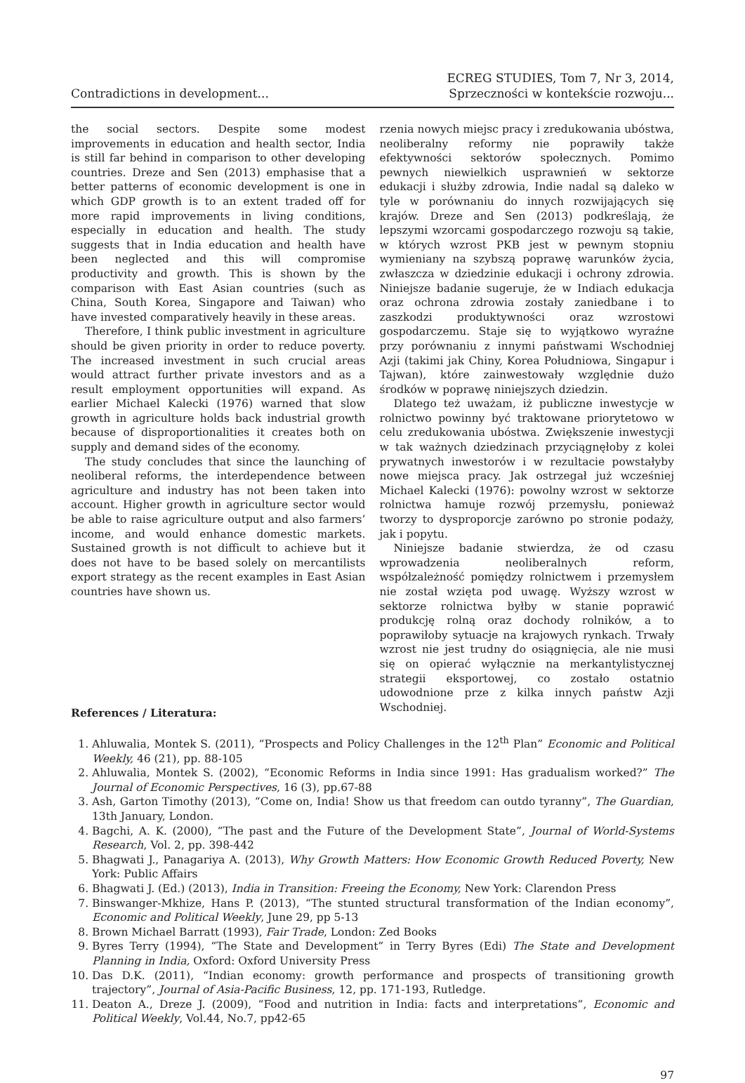Contradictions in development... ECREG STUDIES, Tom 7, Nr 3, 2014,
Sprzeczności w kontekście rozwoju...
the social sectors. Despite some modest improvements in education and health sector, India is still far behind in comparison to other developing countries. Dreze and Sen (2013) emphasise that a better patterns of economic development is one in which GDP growth is to an extent traded off for more rapid improvements in living conditions, especially in education and health. The study suggests that in India education and health have been neglected and this will compromise productivity and growth. This is shown by the comparison with East Asian countries (such as China, South Korea, Singapore and Taiwan) who have invested comparatively heavily in these areas.
Therefore, I think public investment in agriculture should be given priority in order to reduce poverty. The increased investment in such crucial areas would attract further private investors and as a result employment opportunities will expand. As earlier Michael Kalecki (1976) warned that slow growth in agriculture holds back industrial growth because of disproportionalities it creates both on supply and demand sides of the economy.
The study concludes that since the launching of neoliberal reforms, the interdependence between agriculture and industry has not been taken into account. Higher growth in agriculture sector would be able to raise agriculture output and also farmers’ income, and would enhance domestic markets. Sustained growth is not difficult to achieve but it does not have to be based solely on mercantilists export strategy as the recent examples in East Asian countries have shown us.
rzenia nowych miejsc pracy i zredukowania ubóstwa, neoliberalny reformy nie poprawiły także efektywności sektorów społecznych. Pomimo pewnych niewielkich usprawnień w sektorze edukacji i służby zdrowia, Indie nadal są daleko w tyle w porównaniu do innych rozwijających się krajów. Dreze and Sen (2013) podkreślają, że lepszymi wzorcami gospodarczego rozwoju są takie, w których wzrost PKB jest w pewnym stopniu wymieniany na szybszą poprawę warunków życia, zwłaszcza w dziedzinie edukacji i ochrony zdrowia. Niniejsze badanie sugeruje, że w Indiach edukacja oraz ochrona zdrowia zostały zaniedbane i to zaszkodzi produktywności oraz wzrostowi gospodarczemu. Staje się to wyjątkowo wyraźne przy porównaniu z innymi państwami Wschodniej Azji (takimi jak Chiny, Korea Południowa, Singapur i Tajwan), które zainwestowały względnie dużo środków w poprawę niniejszych dziedzin.
Dlatego też uważam, iż publiczne inwestycje w rolnictwo powinny być traktowane priorytetowo w celu zredukowania ubóstwa. Zwiększenie inwestycji w tak ważnych dziedzinach przyciągnęłoby z kolei prywatnych inwestorów i w rezultacie powstałyby nowe miejsca pracy. Jak ostrzegał już wcześniej Michael Kalecki (1976): powolny wzrost w sektorze rolnictwa hamuje rozwój przemysłu, ponieważ tworzy to dysproporcje zarówno po stronie podaży, jak i popytu.
Niniejsze badanie stwierdza, że od czasu wprowadzenia neoliberalnych reform, współzależność pomiędzy rolnictwem i przemysłem nie został wzięta pod uwagę. Wyższy wzrost w sektorze rolnictwa byłby w stanie poprawić produkcję rolną oraz dochody rolników, a to poprawiłoby sytuacje na krajowych rynkach. Trwały wzrost nie jest trudny do osiągnięcia, ale nie musi się on opierać wyłącznie na merkantylistycznej strategii eksportowej, co zostało ostatnio udowodnione prze z kilka innych państw Azji Wschodniej.
References / Literatura:
1. Ahluwalia, Montek S. (2011), “Prospects and Policy Challenges in the 12<sup>th</sup> Plan” Economic and Political Weekly, 46 (21), pp. 88-105
2. Ahluwalia, Montek S. (2002), “Economic Reforms in India since 1991: Has gradualism worked?” The Journal of Economic Perspectives, 16 (3), pp.67-88
3. Ash, Garton Timothy (2013), “Come on, India! Show us that freedom can outdo tyranny”, The Guardian, 13th January, London.
4. Bagchi, A. K. (2000), “The past and the Future of the Development State”, Journal of World-Systems Research, Vol. 2, pp. 398-442
5. Bhagwati J., Panagariya A. (2013), Why Growth Matters: How Economic Growth Reduced Poverty, New York: Public Affairs
6. Bhagwati J. (Ed.) (2013), India in Transition: Freeing the Economy, New York: Clarendon Press
7. Binswanger-Mkhize, Hans P. (2013), “The stunted structural transformation of the Indian economy”, Economic and Political Weekly, June 29, pp 5-13
8. Brown Michael Barratt (1993), Fair Trade, London: Zed Books
9. Byres Terry (1994), “The State and Development” in Terry Byres (Edi) The State and Development Planning in India, Oxford: Oxford University Press
10. Das D.K. (2011), “Indian economy: growth performance and prospects of transitioning growth trajectory”, Journal of Asia-Pacific Business, 12, pp. 171-193, Rutledge.
11. Deaton A., Dreze J. (2009), “Food and nutrition in India: facts and interpretations”, Economic and Political Weekly, Vol.44, No.7, pp42-65
97